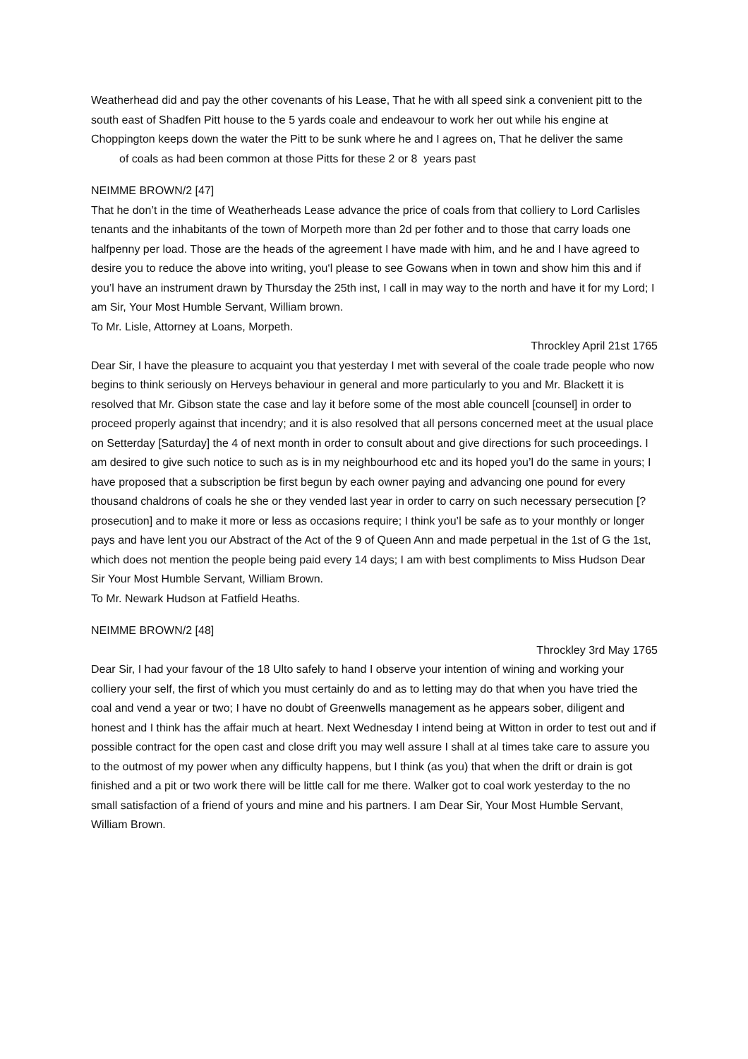Weatherhead did and pay the other covenants of his Lease, That he with all speed sink a convenient pitt to the south east of Shadfen Pitt house to the 5 yards coale and endeavour to work her out while his engine at Choppington keeps down the water the Pitt to be sunk where he and I agrees on, That he deliver the same of coals as had been common at those Pitts for these 2 or 8 years past
NEIMME BROWN/2 [47]
That he don’t in the time of Weatherheads Lease advance the price of coals from that colliery to Lord Carlisles tenants and the inhabitants of the town of Morpeth more than 2d per fother and to those that carry loads one halfpenny per load. Those are the heads of the agreement I have made with him, and he and I have agreed to desire you to reduce the above into writing, you‘l please to see Gowans when in town and show him this and if you’l have an instrument drawn by Thursday the 25th inst, I call in may way to the north and have it for my Lord; I am Sir, Your Most Humble Servant, William brown.
To Mr. Lisle, Attorney at Loans, Morpeth.
Throckley April 21st 1765
Dear Sir, I have the pleasure to acquaint you that yesterday I met with several of the coale trade people who now begins to think seriously on Herveys behaviour in general and more particularly to you and Mr. Blackett it is resolved that Mr. Gibson state the case and lay it before some of the most able councell [counsel] in order to proceed properly against that incendry; and it is also resolved that all persons concerned meet at the usual place on Setterday [Saturday] the 4 of next month in order to consult about and give directions for such proceedings. I am desired to give such notice to such as is in my neighbourhood etc and its hoped you’l do the same in yours; I have proposed that a subscription be first begun by each owner paying and advancing one pound for every thousand chaldrons of coals he she or they vended last year in order to carry on such necessary persecution [?prosecution] and to make it more or less as occasions require; I think you’l be safe as to your monthly or longer pays and have lent you our Abstract of the Act of the 9 of Queen Ann and made perpetual in the 1st of G the 1st, which does not mention the people being paid every 14 days; I am with best compliments to Miss Hudson Dear Sir Your Most Humble Servant, William Brown.
To Mr. Newark Hudson at Fatfield Heaths.
NEIMME BROWN/2 [48]
Throckley 3rd May 1765
Dear Sir, I had your favour of the 18 Ulto safely to hand I observe your intention of wining and working your colliery your self, the first of which you must certainly do and as to letting may do that when you have tried the coal and vend a year or two; I have no doubt of Greenwells management as he appears sober, diligent and honest and I think has the affair much at heart. Next Wednesday I intend being at Witton in order to test out and if possible contract for the open cast and close drift you may well assure I shall at al times take care to assure you to the outmost of my power when any difficulty happens, but I think (as you) that when the drift or drain is got finished and a pit or two work there will be little call for me there. Walker got to coal work yesterday to the no small satisfaction of a friend of yours and mine and his partners. I am Dear Sir, Your Most Humble Servant, William Brown.